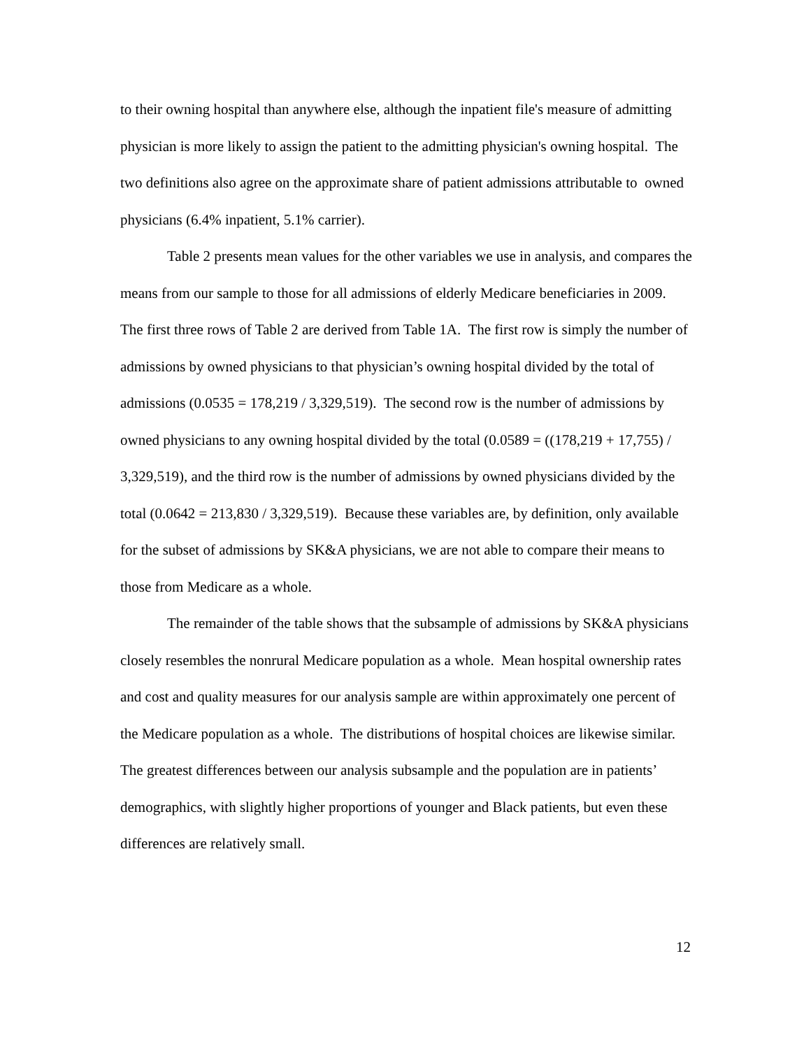to their owning hospital than anywhere else, although the inpatient file's measure of admitting physician is more likely to assign the patient to the admitting physician's owning hospital. The two definitions also agree on the approximate share of patient admissions attributable to owned physicians (6.4% inpatient, 5.1% carrier).
Table 2 presents mean values for the other variables we use in analysis, and compares the means from our sample to those for all admissions of elderly Medicare beneficiaries in 2009. The first three rows of Table 2 are derived from Table 1A. The first row is simply the number of admissions by owned physicians to that physician’s owning hospital divided by the total of admissions (0.0535 = 178,219 / 3,329,519). The second row is the number of admissions by owned physicians to any owning hospital divided by the total (0.0589 = ((178,219 + 17,755) / 3,329,519), and the third row is the number of admissions by owned physicians divided by the total (0.0642 = 213,830 / 3,329,519). Because these variables are, by definition, only available for the subset of admissions by SK&A physicians, we are not able to compare their means to those from Medicare as a whole.
The remainder of the table shows that the subsample of admissions by SK&A physicians closely resembles the nonrural Medicare population as a whole. Mean hospital ownership rates and cost and quality measures for our analysis sample are within approximately one percent of the Medicare population as a whole. The distributions of hospital choices are likewise similar. The greatest differences between our analysis subsample and the population are in patients’ demographics, with slightly higher proportions of younger and Black patients, but even these differences are relatively small.
12